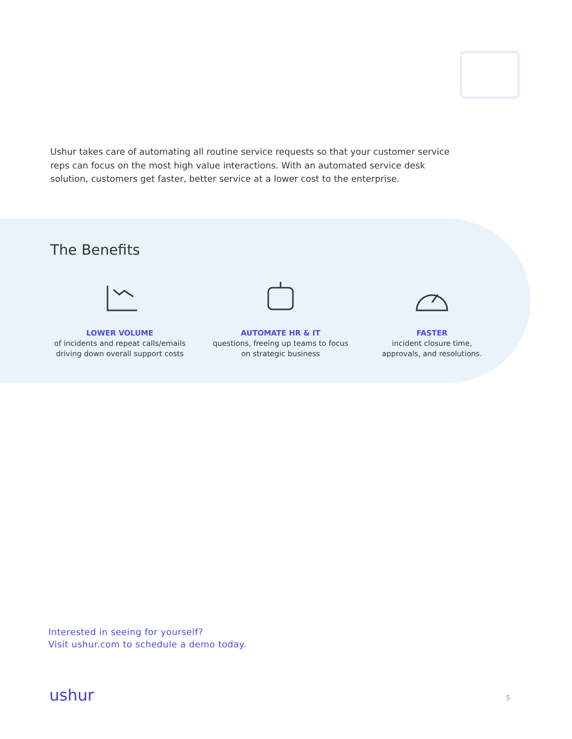Ushur takes care of automating all routine service requests so that your customer service reps can focus on the most high value interactions. With an automated service desk solution, customers get faster, better service at a lower cost to the enterprise.
The Benefits
LOWER VOLUME
of incidents and repeat calls/emails
driving down overall support costs
AUTOMATE HR & IT
questions, freeing up teams to focus
on strategic business
FASTER
incident closure time,
approvals, and resolutions.
Interested in seeing for yourself?
Visit ushur.com to schedule a demo today.
ushur 5